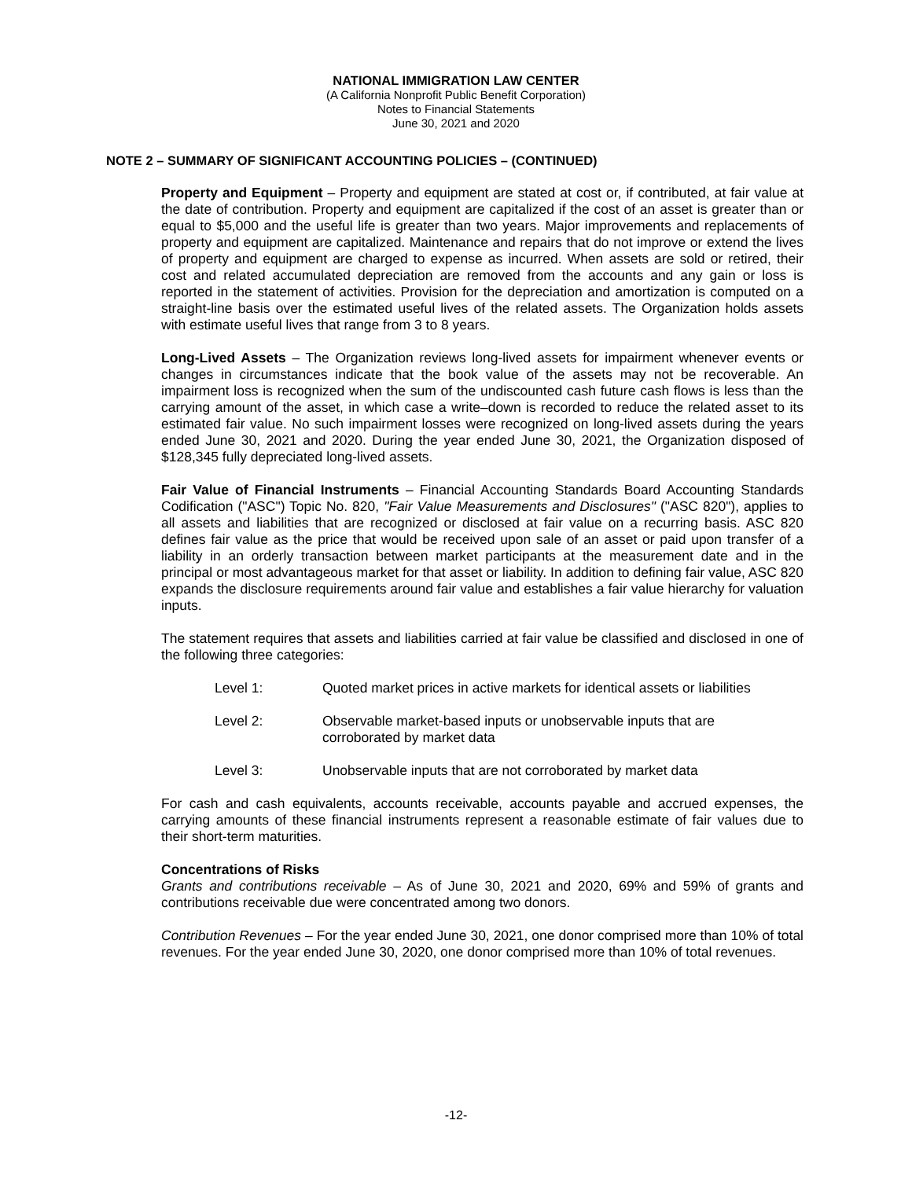NATIONAL IMMIGRATION LAW CENTER
(A California Nonprofit Public Benefit Corporation)
Notes to Financial Statements
June 30, 2021 and 2020
NOTE 2 – SUMMARY OF SIGNIFICANT ACCOUNTING POLICIES – (CONTINUED)
Property and Equipment – Property and equipment are stated at cost or, if contributed, at fair value at the date of contribution. Property and equipment are capitalized if the cost of an asset is greater than or equal to $5,000 and the useful life is greater than two years. Major improvements and replacements of property and equipment are capitalized. Maintenance and repairs that do not improve or extend the lives of property and equipment are charged to expense as incurred. When assets are sold or retired, their cost and related accumulated depreciation are removed from the accounts and any gain or loss is reported in the statement of activities. Provision for the depreciation and amortization is computed on a straight-line basis over the estimated useful lives of the related assets. The Organization holds assets with estimate useful lives that range from 3 to 8 years.
Long-Lived Assets – The Organization reviews long-lived assets for impairment whenever events or changes in circumstances indicate that the book value of the assets may not be recoverable. An impairment loss is recognized when the sum of the undiscounted cash future cash flows is less than the carrying amount of the asset, in which case a write–down is recorded to reduce the related asset to its estimated fair value. No such impairment losses were recognized on long-lived assets during the years ended June 30, 2021 and 2020. During the year ended June 30, 2021, the Organization disposed of $128,345 fully depreciated long-lived assets.
Fair Value of Financial Instruments – Financial Accounting Standards Board Accounting Standards Codification ("ASC") Topic No. 820, "Fair Value Measurements and Disclosures" ("ASC 820"), applies to all assets and liabilities that are recognized or disclosed at fair value on a recurring basis. ASC 820 defines fair value as the price that would be received upon sale of an asset or paid upon transfer of a liability in an orderly transaction between market participants at the measurement date and in the principal or most advantageous market for that asset or liability. In addition to defining fair value, ASC 820 expands the disclosure requirements around fair value and establishes a fair value hierarchy for valuation inputs.
The statement requires that assets and liabilities carried at fair value be classified and disclosed in one of the following three categories:
Level 1: Quoted market prices in active markets for identical assets or liabilities
Level 2: Observable market-based inputs or unobservable inputs that are
corroborated by market data
Level 3: Unobservable inputs that are not corroborated by market data
For cash and cash equivalents, accounts receivable, accounts payable and accrued expenses, the carrying amounts of these financial instruments represent a reasonable estimate of fair values due to their short-term maturities.
Concentrations of Risks
Grants and contributions receivable – As of June 30, 2021 and 2020, 69% and 59% of grants and contributions receivable due were concentrated among two donors.
Contribution Revenues – For the year ended June 30, 2021, one donor comprised more than 10% of total revenues. For the year ended June 30, 2020, one donor comprised more than 10% of total revenues.
-12-